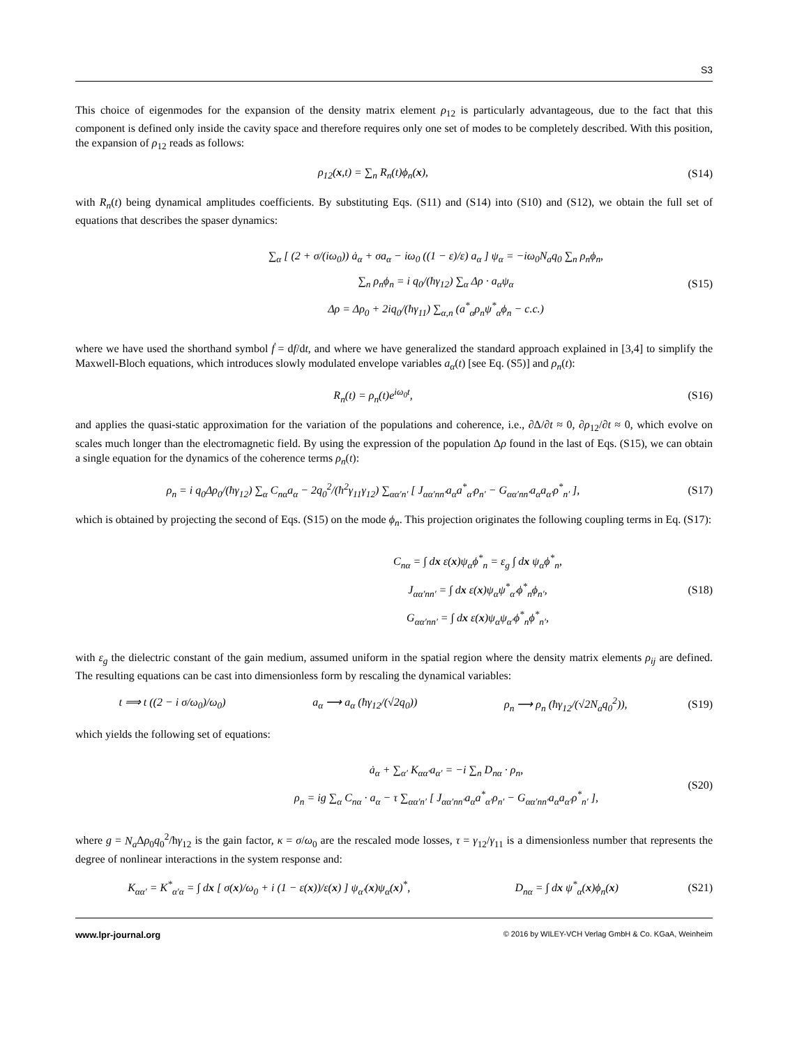S3
This choice of eigenmodes for the expansion of the density matrix element ρ<sub>12</sub> is particularly advantageous, due to the fact that this component is defined only inside the cavity space and therefore requires only one set of modes to be completely described. With this position, the expansion of ρ<sub>12</sub> reads as follows:
ρ<sub>12</sub>(x,t) = ∑<sub>n</sub> R<sub>n</sub>(t)ϕ<sub>n</sub>(x), (S14)
with R<sub>n</sub>(t) being dynamical amplitudes coefficients. By substituting Eqs. (S11) and (S14) into (S10) and (S12), we obtain the full set of equations that describes the spaser dynamics:
∑<sub>α</sub> [ (2 + σ/(iω<sub>0</sub>)) ȧ<sub>α</sub> + σa<sub>α</sub> − iω<sub>0</sub> ((1 − ε)/ε) a<sub>α</sub> ] ψ<sub>α</sub> = −iω<sub>0</sub>N<sub>a</sub>q<sub>0</sub> ∑<sub>n</sub> ρ<sub>n</sub>ϕ<sub>n</sub>,
∑<sub>n</sub> ρ<sub>n</sub>ϕ<sub>n</sub> = i q<sub>0</sub>/(ħγ<sub>12</sub>) ∑<sub>α</sub> Δρ · a<sub>α</sub>ψ<sub>α</sub>
Δρ = Δρ<sub>0</sub> + 2iq<sub>0</sub>/(ħγ<sub>11</sub>) ∑<sub>α,n</sub> (a<sup>*</sup><sub>α</sub>ρ<sub>n</sub>ψ<sup>*</sup><sub>α</sub>ϕ<sub>n</sub> − c.c.)
(S15)
where we have used the shorthand symbol ḟ = df/dt, and where we have generalized the standard approach explained in [3,4] to simplify the Maxwell-Bloch equations, which introduces slowly modulated envelope variables a<sub>α</sub>(t) [see Eq. (S5)] and ρ<sub>n</sub>(t):
R<sub>n</sub>(t) = ρ<sub>n</sub>(t)e<sup>iω<sub>0</sub>t</sup>, (S16)
and applies the quasi-static approximation for the variation of the populations and coherence, i.e., ∂Δ/∂t ≈ 0, ∂ρ<sub>12</sub>/∂t ≈ 0, which evolve on scales much longer than the electromagnetic field. By using the expression of the population Δρ found in the last of Eqs. (S15), we can obtain a single equation for the dynamics of the coherence terms ρ<sub>n</sub>(t):
ρ<sub>n</sub> = i q<sub>0</sub>Δρ<sub>0</sub>/(ħγ<sub>12</sub>) ∑<sub>α</sub> C<sub>nα</sub>a<sub>α</sub> − 2q<sub>0</sub><sup>2</sup>/(ħ<sup>2</sup>γ<sub>11</sub>γ<sub>12</sub>) ∑<sub>αα′n′</sub> [ J<sub>αα′nn′</sub>a<sub>α</sub>a<sup>*</sup><sub>α′</sub>ρ<sub>n′</sub> − G<sub>αα′nn′</sub>a<sub>α</sub>a<sub>α′</sub>ρ<sup>*</sup><sub>n′</sub> ],
(S17)
which is obtained by projecting the second of Eqs. (S15) on the mode ϕ<sub>n</sub>. This projection originates the following coupling terms in Eq. (S17):
C<sub>nα</sub> = ∫ dx ε(x)ψ<sub>α</sub>ϕ<sup>*</sup><sub>n</sub> = ε<sub>g</sub> ∫ dx ψ<sub>α</sub>ϕ<sup>*</sup><sub>n</sub>,
J<sub>αα′nn′</sub> = ∫ dx ε(x)ψ<sub>α</sub>ψ<sup>*</sup><sub>α′</sub>ϕ<sup>*</sup><sub>n</sub>ϕ<sub>n′</sub>,
G<sub>αα′nn′</sub> = ∫ dx ε(x)ψ<sub>α</sub>ψ<sub>α′</sub>ϕ<sup>*</sup><sub>n</sub>ϕ<sup>*</sup><sub>n′</sub>,
(S18)
with ε<sub>g</sub> the dielectric constant of the gain medium, assumed uniform in the spatial region where the density matrix elements ρ<sub>ij</sub> are defined. The resulting equations can be cast into dimensionless form by rescaling the dynamical variables:
t ⟹ t ((2 − i σ/ω<sub>0</sub>)/ω<sub>0</sub>) a<sub>α</sub> ⟶ a<sub>α</sub> (ħγ<sub>12</sub>/(√2q<sub>0</sub>)) ρ<sub>n</sub> ⟶ ρ<sub>n</sub> (ħγ<sub>12</sub>/(√2N<sub>a</sub>q<sub>0</sub><sup>2</sup>)),
(S19)
which yields the following set of equations:
ȧ<sub>α</sub> + ∑<sub>α′</sub> K<sub>αα′</sub>a<sub>α′</sub> = −i ∑<sub>n</sub> D<sub>nα</sub> · ρ<sub>n</sub>,
ρ<sub>n</sub> = ig ∑<sub>α</sub> C<sub>nα</sub> · a<sub>α</sub> − τ ∑<sub>αα′n′</sub> [ J<sub>αα′nn′</sub>a<sub>α</sub>a<sup>*</sup><sub>α′</sub>ρ<sub>n′</sub> − G<sub>αα′nn′</sub>a<sub>α</sub>a<sub>α′</sub>ρ<sup>*</sup><sub>n′</sub> ],
(S20)
where g = N<sub>a</sub> Δρ<sub>0</sub>q<sub>0</sub><sup>2</sup>/ħγ<sub>12</sub> is the gain factor, κ = σ/ω<sub>0</sub> are the rescaled mode losses, τ = γ<sub>12</sub>/γ<sub>11</sub> is a dimensionless number that represents the degree of nonlinear interactions in the system response and:
K<sub>αα′</sub> = K<sup>*</sup><sub>α′α</sub> = ∫ dx [ σ(x)/ω<sub>0</sub> + i (1 − ε(x))/ε(x) ] ψ<sub>α′</sub>(x)ψ<sub>α</sub>(x)<sup>*</sup>, D<sub>nα</sub> = ∫ dx ψ<sup>*</sup><sub>α</sub>(x)ϕ<sub>n</sub>(x)
(S21)
www.lpr-journal.org © 2016 by WILEY-VCH Verlag GmbH & Co. KGaA, Weinheim